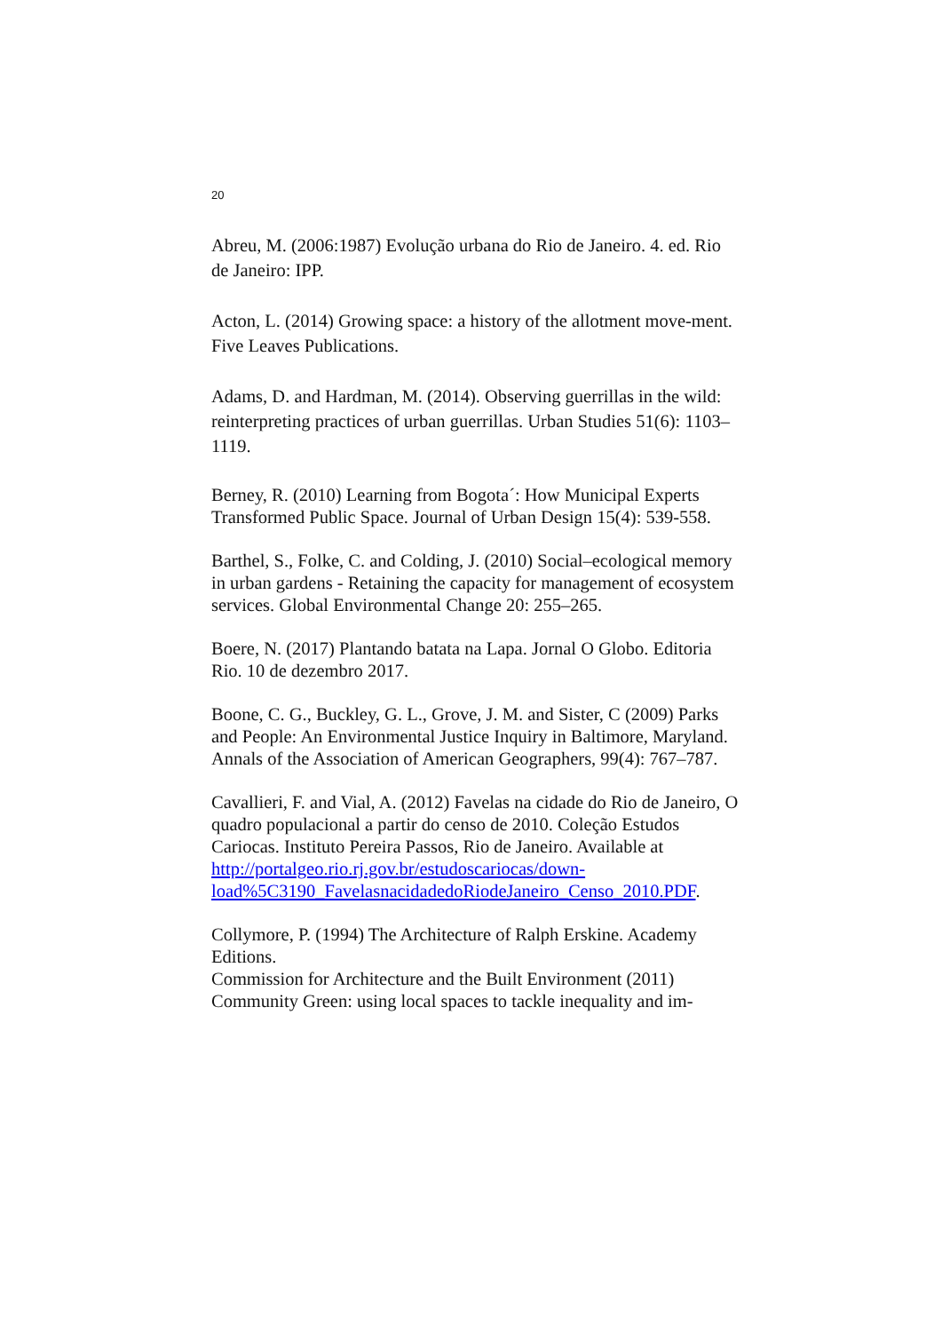20
Abreu, M. (2006:1987) Evolução urbana do Rio de Janeiro. 4. ed. Rio de Janeiro: IPP.
Acton, L. (2014) Growing space: a history of the allotment move-ment. Five Leaves Publications.
Adams, D. and Hardman, M. (2014). Observing guerrillas in the wild: reinterpreting practices of urban guerrillas. Urban Studies 51(6): 1103–1119.
Berney, R. (2010) Learning from Bogota´: How Municipal Experts Transformed Public Space. Journal of Urban Design 15(4): 539-558.
Barthel, S., Folke, C. and Colding, J. (2010) Social–ecological memory in urban gardens - Retaining the capacity for management of ecosystem services. Global Environmental Change 20: 255–265.
Boere, N. (2017) Plantando batata na Lapa. Jornal O Globo. Editoria Rio. 10 de dezembro 2017.
Boone, C. G., Buckley, G. L., Grove, J. M. and Sister, C (2009) Parks and People: An Environmental Justice Inquiry in Baltimore, Maryland. Annals of the Association of American Geographers, 99(4): 767–787.
Cavallieri, F. and Vial, A. (2012) Favelas na cidade do Rio de Janeiro, O quadro populacional a partir do censo de 2010. Coleção Estudos Cariocas. Instituto Pereira Passos, Rio de Janeiro. Available at http://portalgeo.rio.rj.gov.br/estudoscariocas/down-load%5C3190_FavelasnacidadedoRiodeJaneiro_Censo_2010.PDF.
Collymore, P. (1994) The Architecture of Ralph Erskine. Academy Editions.
Commission for Architecture and the Built Environment (2011) Community Green: using local spaces to tackle inequality and im-